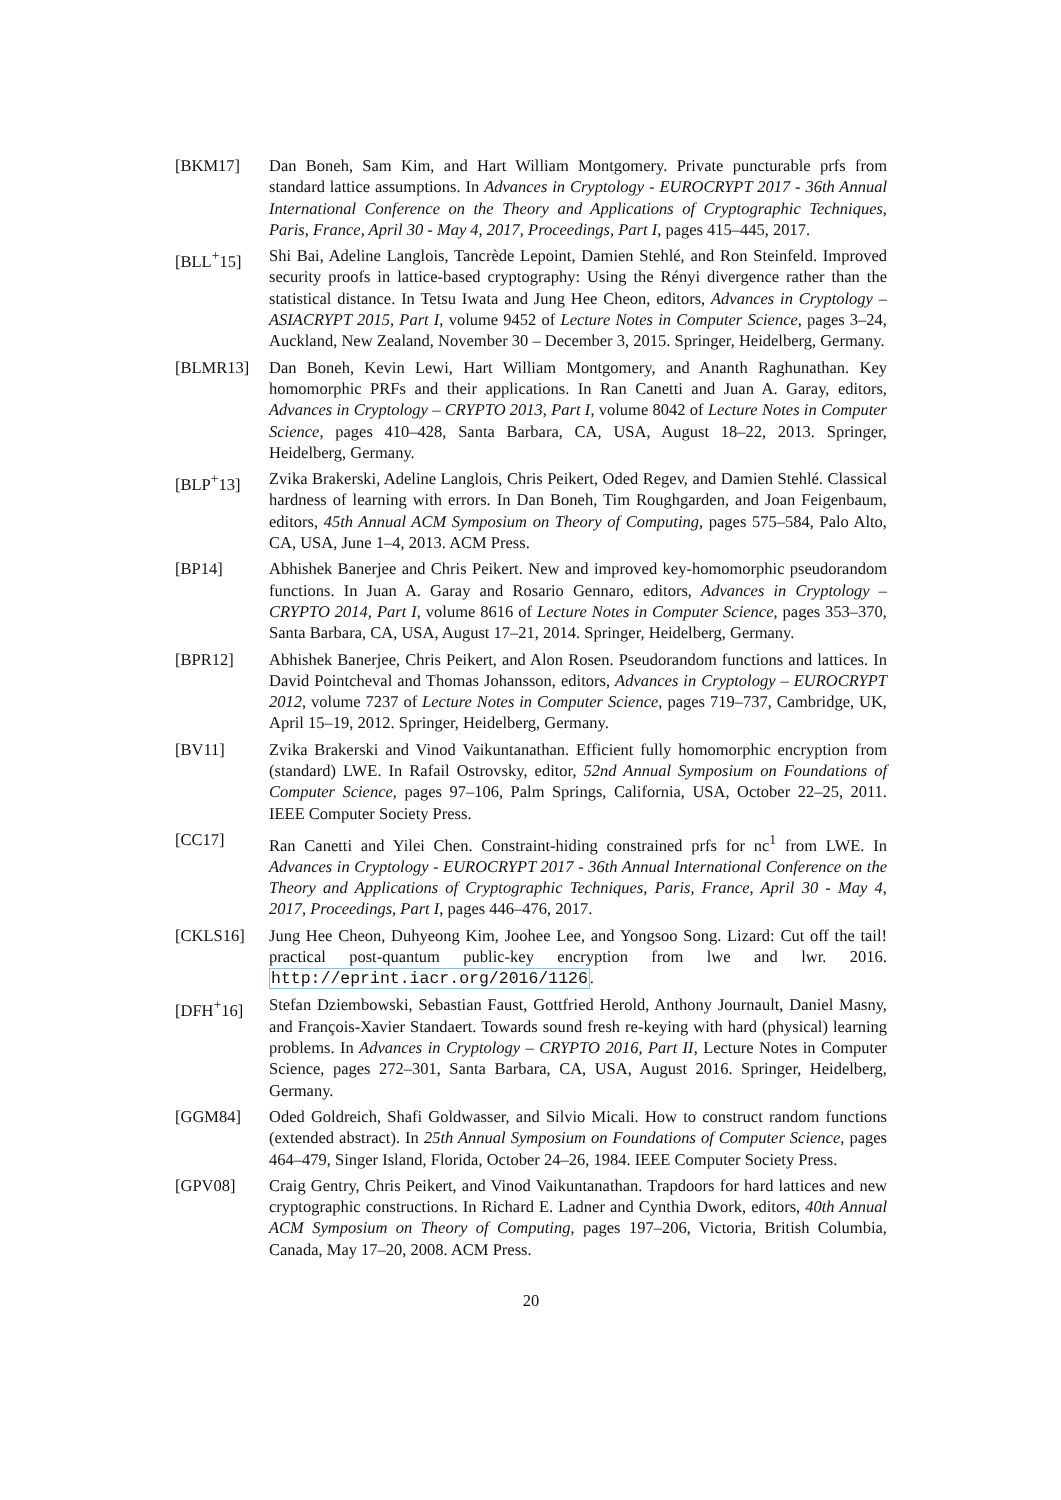[BKM17] Dan Boneh, Sam Kim, and Hart William Montgomery. Private puncturable prfs from standard lattice assumptions. In Advances in Cryptology - EUROCRYPT 2017 - 36th Annual International Conference on the Theory and Applications of Cryptographic Techniques, Paris, France, April 30 - May 4, 2017, Proceedings, Part I, pages 415–445, 2017.
[BLL<sup>+</sup>15] Shi Bai, Adeline Langlois, Tancrède Lepoint, Damien Stehlé, and Ron Steinfeld. Improved security proofs in lattice-based cryptography: Using the Rényi divergence rather than the statistical distance. In Tetsu Iwata and Jung Hee Cheon, editors, Advances in Cryptology – ASIACRYPT 2015, Part I, volume 9452 of Lecture Notes in Computer Science, pages 3–24, Auckland, New Zealand, November 30 – December 3, 2015. Springer, Heidelberg, Germany.
[BLMR13] Dan Boneh, Kevin Lewi, Hart William Montgomery, and Ananth Raghunathan. Key homomorphic PRFs and their applications. In Ran Canetti and Juan A. Garay, editors, Advances in Cryptology – CRYPTO 2013, Part I, volume 8042 of Lecture Notes in Computer Science, pages 410–428, Santa Barbara, CA, USA, August 18–22, 2013. Springer, Heidelberg, Germany.
[BLP<sup>+</sup>13] Zvika Brakerski, Adeline Langlois, Chris Peikert, Oded Regev, and Damien Stehlé. Classical hardness of learning with errors. In Dan Boneh, Tim Roughgarden, and Joan Feigenbaum, editors, 45th Annual ACM Symposium on Theory of Computing, pages 575–584, Palo Alto, CA, USA, June 1–4, 2013. ACM Press.
[BP14] Abhishek Banerjee and Chris Peikert. New and improved key-homomorphic pseudorandom functions. In Juan A. Garay and Rosario Gennaro, editors, Advances in Cryptology – CRYPTO 2014, Part I, volume 8616 of Lecture Notes in Computer Science, pages 353–370, Santa Barbara, CA, USA, August 17–21, 2014. Springer, Heidelberg, Germany.
[BPR12] Abhishek Banerjee, Chris Peikert, and Alon Rosen. Pseudorandom functions and lattices. In David Pointcheval and Thomas Johansson, editors, Advances in Cryptology – EUROCRYPT 2012, volume 7237 of Lecture Notes in Computer Science, pages 719–737, Cambridge, UK, April 15–19, 2012. Springer, Heidelberg, Germany.
[BV11] Zvika Brakerski and Vinod Vaikuntanathan. Efficient fully homomorphic encryption from (standard) LWE. In Rafail Ostrovsky, editor, 52nd Annual Symposium on Foundations of Computer Science, pages 97–106, Palm Springs, California, USA, October 22–25, 2011. IEEE Computer Society Press.
[CC17] Ran Canetti and Yilei Chen. Constraint-hiding constrained prfs for nc<sup>1</sup> from LWE. In Advances in Cryptology - EUROCRYPT 2017 - 36th Annual International Conference on the Theory and Applications of Cryptographic Techniques, Paris, France, April 30 - May 4, 2017, Proceedings, Part I, pages 446–476, 2017.
[CKLS16] Jung Hee Cheon, Duhyeong Kim, Joohee Lee, and Yongsoo Song. Lizard: Cut off the tail! practical post-quantum public-key encryption from lwe and lwr. 2016. http://eprint.iacr.org/2016/1126.
[DFH<sup>+</sup>16] Stefan Dziembowski, Sebastian Faust, Gottfried Herold, Anthony Journault, Daniel Masny, and François-Xavier Standaert. Towards sound fresh re-keying with hard (physical) learning problems. In Advances in Cryptology – CRYPTO 2016, Part II, Lecture Notes in Computer Science, pages 272–301, Santa Barbara, CA, USA, August 2016. Springer, Heidelberg, Germany.
[GGM84] Oded Goldreich, Shafi Goldwasser, and Silvio Micali. How to construct random functions (extended abstract). In 25th Annual Symposium on Foundations of Computer Science, pages 464–479, Singer Island, Florida, October 24–26, 1984. IEEE Computer Society Press.
[GPV08] Craig Gentry, Chris Peikert, and Vinod Vaikuntanathan. Trapdoors for hard lattices and new cryptographic constructions. In Richard E. Ladner and Cynthia Dwork, editors, 40th Annual ACM Symposium on Theory of Computing, pages 197–206, Victoria, British Columbia, Canada, May 17–20, 2008. ACM Press.
20